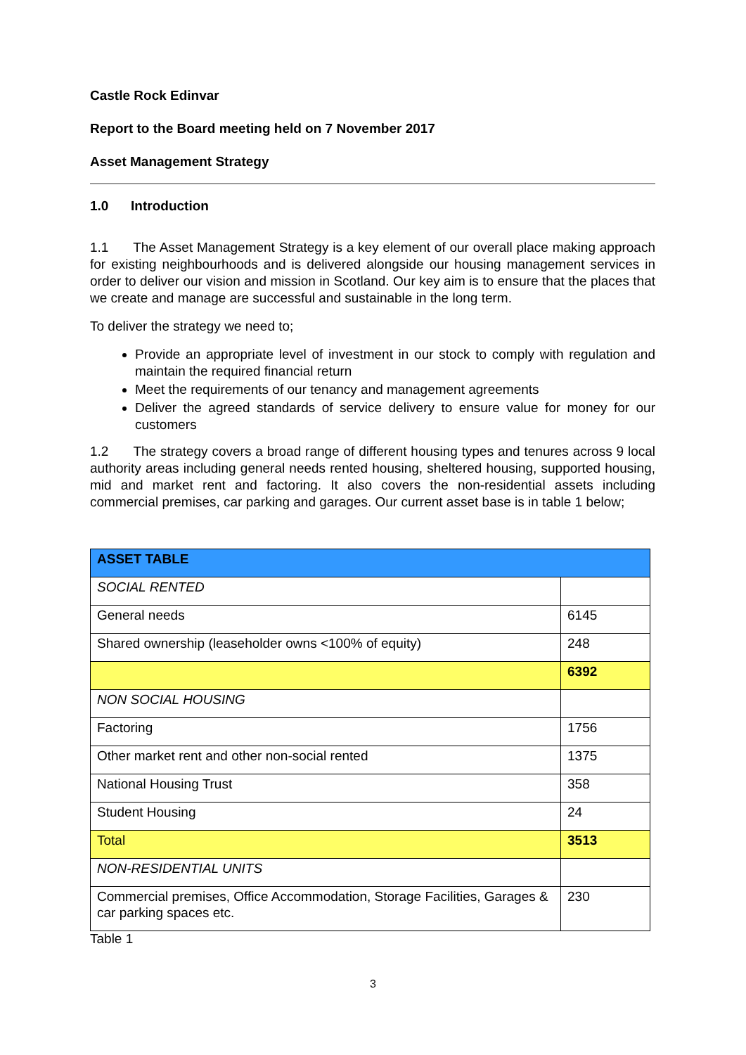Castle Rock Edinvar
Report to the Board meeting held on 7 November 2017
Asset Management Strategy
1.0 Introduction
1.1 The Asset Management Strategy is a key element of our overall place making approach for existing neighbourhoods and is delivered alongside our housing management services in order to deliver our vision and mission in Scotland. Our key aim is to ensure that the places that we create and manage are successful and sustainable in the long term.
To deliver the strategy we need to;
Provide an appropriate level of investment in our stock to comply with regulation and maintain the required financial return
Meet the requirements of our tenancy and management agreements
Deliver the agreed standards of service delivery to ensure value for money for our customers
1.2 The strategy covers a broad range of different housing types and tenures across 9 local authority areas including general needs rented housing, sheltered housing, supported housing, mid and market rent and factoring. It also covers the non-residential assets including commercial premises, car parking and garages. Our current asset base is in table 1 below;
| ASSET TABLE | |
| SOCIAL RENTED | |
| General needs | 6145 |
| Shared ownership (leaseholder owns <100% of equity) | 248 |
| | 6392 |
| NON SOCIAL HOUSING | |
| Factoring | 1756 |
| Other market rent and other non-social rented | 1375 |
| National Housing Trust | 358 |
| Student Housing | 24 |
| Total | 3513 |
| NON-RESIDENTIAL UNITS | |
| Commercial premises, Office Accommodation, Storage Facilities, Garages & car parking spaces etc. | 230 |
Table 1
3